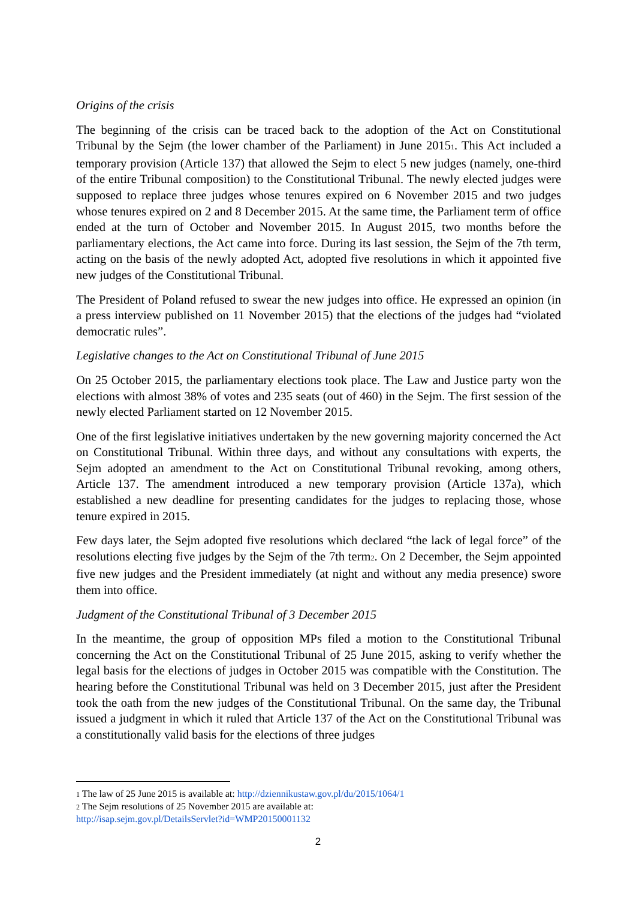Origins of the crisis
The beginning of the crisis can be traced back to the adoption of the Act on Constitutional Tribunal by the Sejm (the lower chamber of the Parliament) in June 2015<sup>1</sup>. This Act included a temporary provision (Article 137) that allowed the Sejm to elect 5 new judges (namely, one-third of the entire Tribunal composition) to the Constitutional Tribunal. The newly elected judges were supposed to replace three judges whose tenures expired on 6 November 2015 and two judges whose tenures expired on 2 and 8 December 2015. At the same time, the Parliament term of office ended at the turn of October and November 2015. In August 2015, two months before the parliamentary elections, the Act came into force. During its last session, the Sejm of the 7th term, acting on the basis of the newly adopted Act, adopted five resolutions in which it appointed five new judges of the Constitutional Tribunal.
The President of Poland refused to swear the new judges into office. He expressed an opinion (in a press interview published on 11 November 2015) that the elections of the judges had “violated democratic rules”.
Legislative changes to the Act on Constitutional Tribunal of June 2015
On 25 October 2015, the parliamentary elections took place. The Law and Justice party won the elections with almost 38% of votes and 235 seats (out of 460) in the Sejm. The first session of the newly elected Parliament started on 12 November 2015.
One of the first legislative initiatives undertaken by the new governing majority concerned the Act on Constitutional Tribunal. Within three days, and without any consultations with experts, the Sejm adopted an amendment to the Act on Constitutional Tribunal revoking, among others, Article 137. The amendment introduced a new temporary provision (Article 137a), which established a new deadline for presenting candidates for the judges to replacing those, whose tenure expired in 2015.
Few days later, the Sejm adopted five resolutions which declared “the lack of legal force” of the resolutions electing five judges by the Sejm of the 7th term<sup>2</sup>. On 2 December, the Sejm appointed five new judges and the President immediately (at night and without any media presence) swore them into office.
Judgment of the Constitutional Tribunal of 3 December 2015
In the meantime, the group of opposition MPs filed a motion to the Constitutional Tribunal concerning the Act on the Constitutional Tribunal of 25 June 2015, asking to verify whether the legal basis for the elections of judges in October 2015 was compatible with the Constitution. The hearing before the Constitutional Tribunal was held on 3 December 2015, just after the President took the oath from the new judges of the Constitutional Tribunal. On the same day, the Tribunal issued a judgment in which it ruled that Article 137 of the Act on the Constitutional Tribunal was a constitutionally valid basis for the elections of three judges
<sup>1</sup> The law of 25 June 2015 is available at: http://dziennikustaw.gov.pl/du/2015/1064/1
<sup>2</sup> The Sejm resolutions of 25 November 2015 are available at:
http://isap.sejm.gov.pl/DetailsServlet?id=WMP20150001132
2